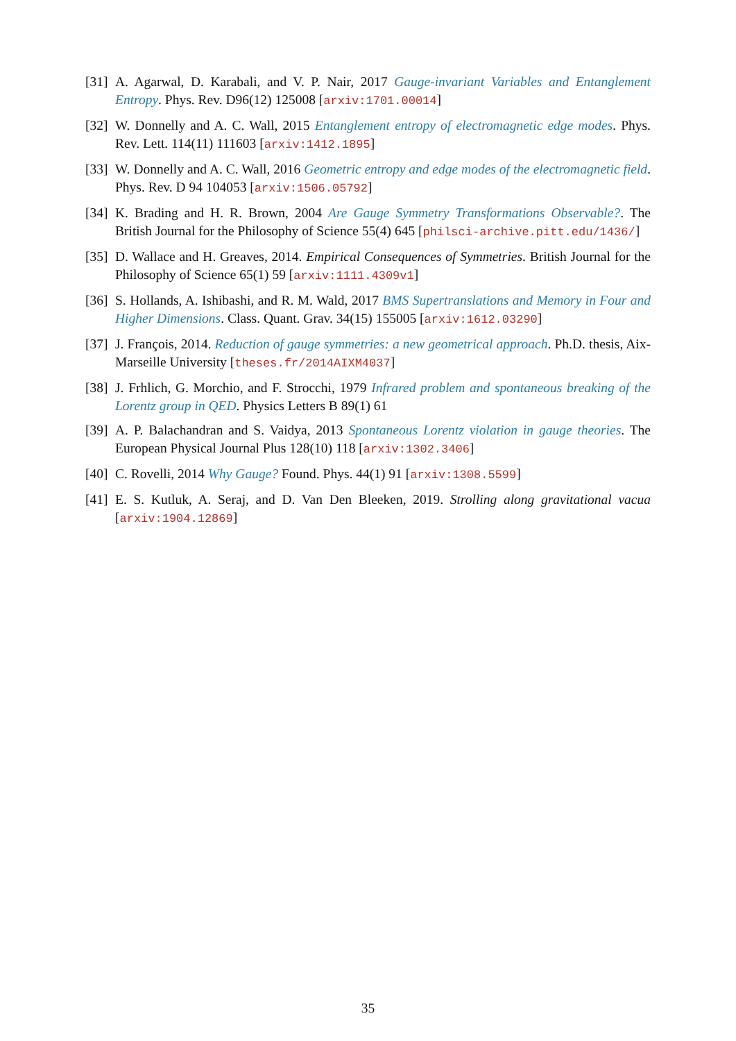[31] A. Agarwal, D. Karabali, and V. P. Nair, 2017 Gauge-invariant Variables and Entanglement Entropy. Phys. Rev. D96(12) 125008 [arxiv:1701.00014]
[32] W. Donnelly and A. C. Wall, 2015 Entanglement entropy of electromagnetic edge modes. Phys. Rev. Lett. 114(11) 111603 [arxiv:1412.1895]
[33] W. Donnelly and A. C. Wall, 2016 Geometric entropy and edge modes of the electromagnetic field. Phys. Rev. D 94 104053 [arxiv:1506.05792]
[34] K. Brading and H. R. Brown, 2004 Are Gauge Symmetry Transformations Observable?. The British Journal for the Philosophy of Science 55(4) 645 [philsci-archive.pitt.edu/1436/]
[35] D. Wallace and H. Greaves, 2014. Empirical Consequences of Symmetries. British Journal for the Philosophy of Science 65(1) 59 [arxiv:1111.4309v1]
[36] S. Hollands, A. Ishibashi, and R. M. Wald, 2017 BMS Supertranslations and Memory in Four and Higher Dimensions. Class. Quant. Grav. 34(15) 155005 [arxiv:1612.03290]
[37] J. François, 2014. Reduction of gauge symmetries: a new geometrical approach. Ph.D. thesis, Aix-Marseille University [theses.fr/2014AIXM4037]
[38] J. Frhlich, G. Morchio, and F. Strocchi, 1979 Infrared problem and spontaneous breaking of the Lorentz group in QED. Physics Letters B 89(1) 61
[39] A. P. Balachandran and S. Vaidya, 2013 Spontaneous Lorentz violation in gauge theories. The European Physical Journal Plus 128(10) 118 [arxiv:1302.3406]
[40] C. Rovelli, 2014 Why Gauge? Found. Phys. 44(1) 91 [arxiv:1308.5599]
[41] E. S. Kutluk, A. Seraj, and D. Van Den Bleeken, 2019. Strolling along gravitational vacua [arxiv:1904.12869]
35